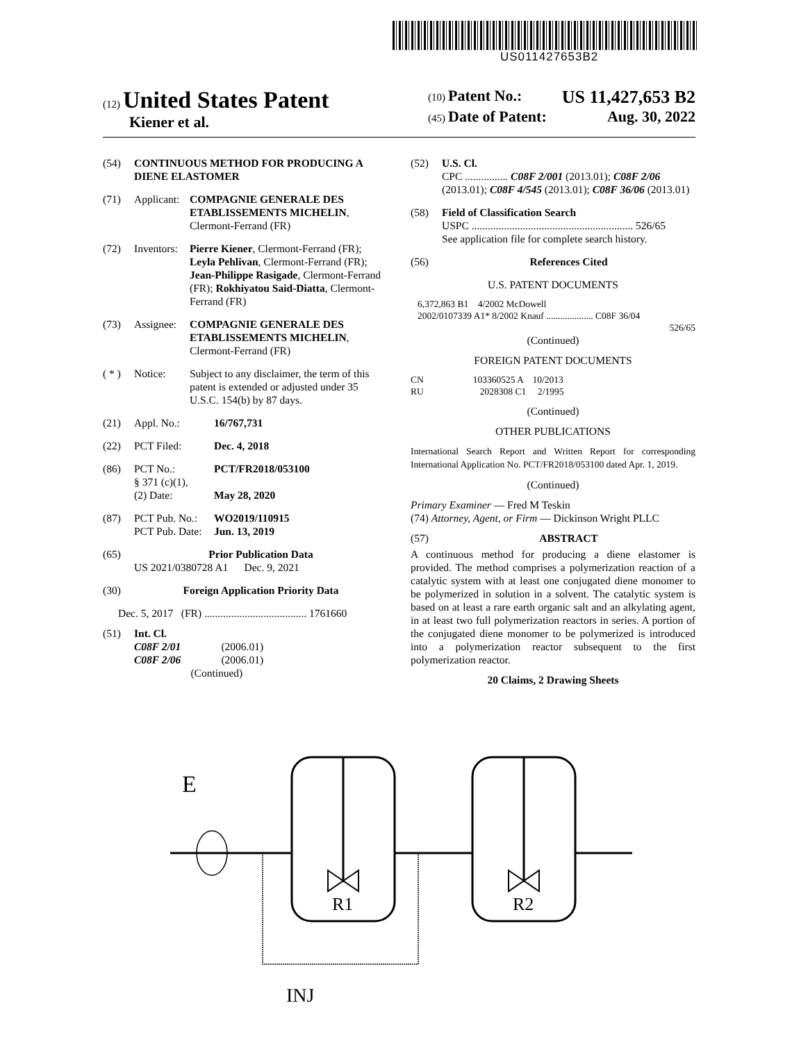US011427653B2
(12) United States Patent
Kiener et al.
(10) Patent No.: US 11,427,653 B2
(45) Date of Patent: Aug. 30, 2022
(54) CONTINUOUS METHOD FOR PRODUCING A DIENE ELASTOMER
(71) Applicant: COMPAGNIE GENERALE DES ETABLISSEMENTS MICHELIN, Clermont-Ferrand (FR)
(72) Inventors: Pierre Kiener, Clermont-Ferrand (FR); Leyla Pehlivan, Clermont-Ferrand (FR); Jean-Philippe Rasigade, Clermont-Ferrand (FR); Rokhiyatou Said-Diatta, Clermont-Ferrand (FR)
(73) Assignee: COMPAGNIE GENERALE DES ETABLISSEMENTS MICHELIN, Clermont-Ferrand (FR)
( * ) Notice: Subject to any disclaimer, the term of this patent is extended or adjusted under 35 U.S.C. 154(b) by 87 days.
(21) Appl. No.: 16/767,731
(22) PCT Filed: Dec. 4, 2018
(86) PCT No.:
§ 371 (c)(1),
(2) Date: PCT/FR2018/053100
May 28, 2020
(87) PCT Pub. No.:
PCT Pub. Date: WO2019/110915
Jun. 13, 2019
(65) Prior Publication Data
US 2021/0380728 A1 Dec. 9, 2021
(30) Foreign Application Priority Data
Dec. 5, 2017 (FR) ...................................... 1761660
(51) Int. Cl.
C08F 2/01 (2006.01)
C08F 2/06 (2006.01)
(Continued)
(52) U.S. Cl.
CPC ................ C08F 2/001 (2013.01); C08F 2/06 (2013.01); C08F 4/545 (2013.01); C08F 36/06 (2013.01)
(58) Field of Classification Search
USPC ............................................................ 526/65
See application file for complete search history.
(56) References Cited
U.S. PATENT DOCUMENTS
6,372,863 B1 4/2002 McDowell
2002/0107339 A1* 8/2002 Knauf .................... C08F 36/04
526/65
(Continued)
FOREIGN PATENT DOCUMENTS
CN 103360525 A 10/2013
RU 2028308 C1 2/1995
(Continued)
OTHER PUBLICATIONS
International Search Report and Written Report for corresponding International Application No. PCT/FR2018/053100 dated Apr. 1, 2019.
(Continued)
Primary Examiner — Fred M Teskin
(74) Attorney, Agent, or Firm — Dickinson Wright PLLC
(57) ABSTRACT
A continuous method for producing a diene elastomer is provided. The method comprises a polymerization reaction of a catalytic system with at least one conjugated diene monomer to be polymerized in solution in a solvent. The catalytic system is based on at least a rare earth organic salt and an alkylating agent, in at least two full polymerization reactors in series. A portion of the conjugated diene monomer to be polymerized is introduced into a polymerization reactor subsequent to the first polymerization reactor.
20 Claims, 2 Drawing Sheets
E
R1
R2
INJ